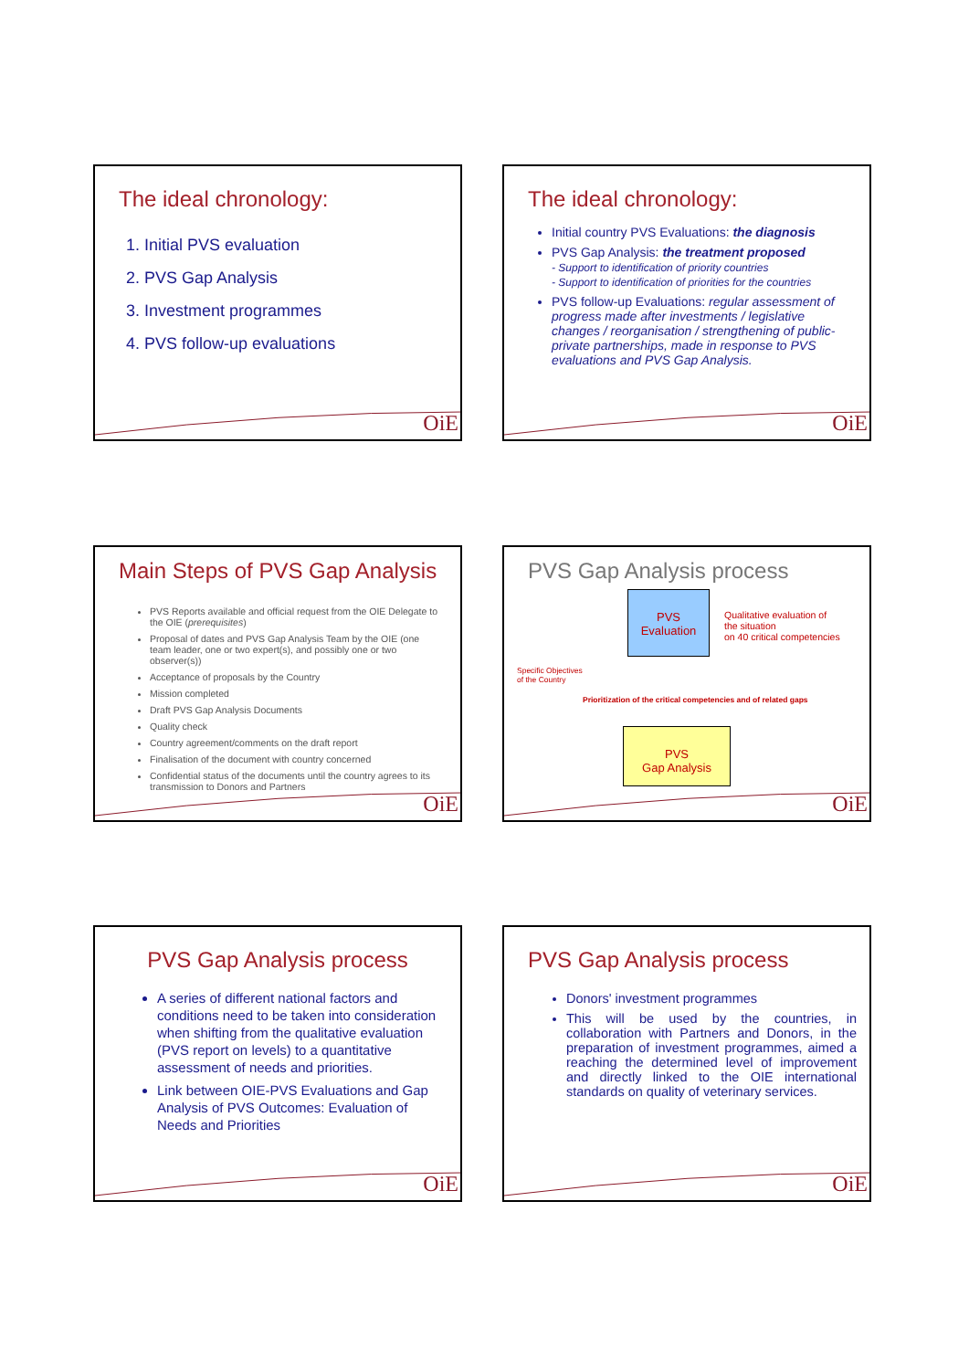The ideal chronology:
1. Initial PVS evaluation
2. PVS Gap Analysis
3. Investment programmes
4. PVS follow-up evaluations
OiE
The ideal chronology:
Initial country PVS Evaluations: the diagnosis
PVS Gap Analysis: the treatment proposed
- Support to identification of priority countries
- Support to identification of priorities for the countries
PVS follow-up Evaluations: regular assessment of progress made after investments / legislative changes / reorganisation / strengthening of public-private partnerships, made in response to PVS evaluations and PVS Gap Analysis.
OiE
Main Steps of PVS Gap Analysis
PVS Reports available and official request from the OIE Delegate to the OIE (prerequisites)
Proposal of dates and PVS Gap Analysis Team by the OIE (one team leader, one or two expert(s), and possibly one or two observer(s))
Acceptance of proposals by the Country
Mission completed
Draft PVS Gap Analysis Documents
Quality check
Country agreement/comments on the draft report
Finalisation of the document with country concerned
Confidential status of the documents until the country agrees to its transmission to Donors and Partners
OiE
PVS Gap Analysis process
PVS
Evaluation
Qualitative evaluation of
the situation
on 40 critical competencies
Specific Objectives
of the Country
Prioritization of the critical competencies and of related gaps
PVS
Gap Analysis
OiE
PVS Gap Analysis process
A series of different national factors and conditions need to be taken into consideration when shifting from the qualitative evaluation (PVS report on levels) to a quantitative assessment of needs and priorities.
Link between OIE-PVS Evaluations and Gap Analysis of PVS Outcomes: Evaluation of Needs and Priorities
OiE
PVS Gap Analysis process
Donors' investment programmes
This will be used by the countries, in collaboration with Partners and Donors, in the preparation of investment programmes, aimed a reaching the determined level of improvement and directly linked to the OIE international standards on quality of veterinary services.
OiE